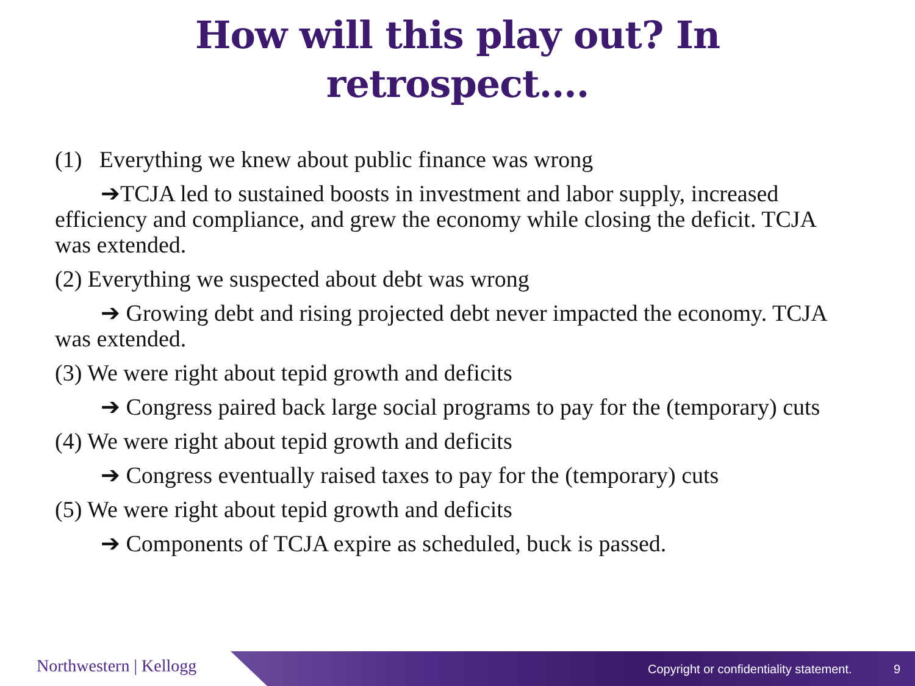How will this play out? In
retrospect….
(1) Everything we knew about public finance was wrong
➔TCJA led to sustained boosts in investment and labor supply, increased efficiency and compliance, and grew the economy while closing the deficit. TCJA was extended.
(2) Everything we suspected about debt was wrong
➔ Growing debt and rising projected debt never impacted the economy. TCJA was extended.
(3) We were right about tepid growth and deficits
➔ Congress paired back large social programs to pay for the (temporary) cuts
(4) We were right about tepid growth and deficits
➔ Congress eventually raised taxes to pay for the (temporary) cuts
(5) We were right about tepid growth and deficits
➔ Components of TCJA expire as scheduled, buck is passed.
Northwestern | Kellogg
Copyright or confidentiality statement.
9